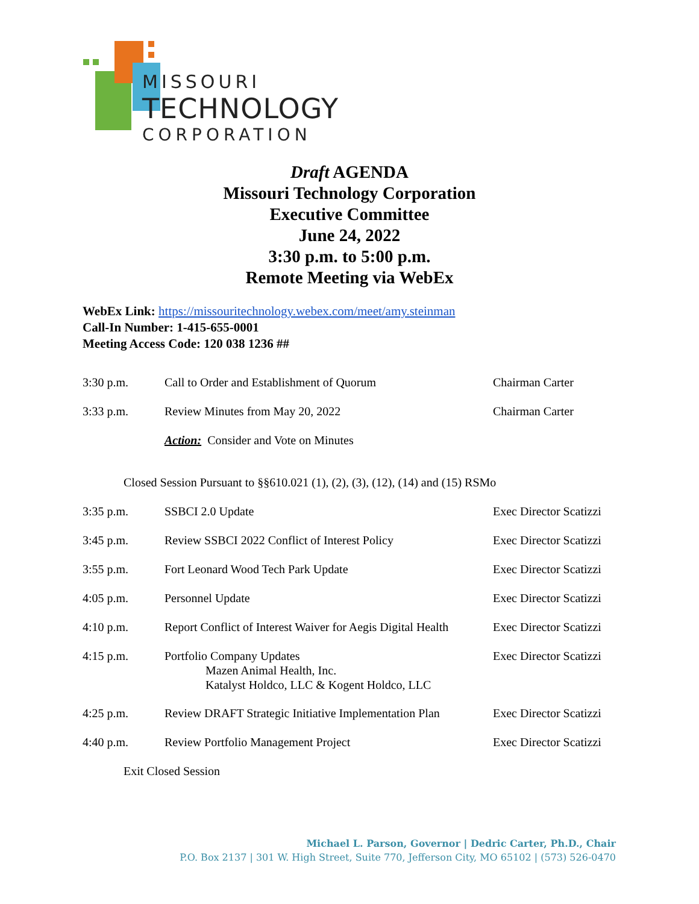MISSOURI
TECHNOLOGY
CORPORATION
Draft AGENDA
Missouri Technology Corporation
Executive Committee
June 24, 2022
3:30 p.m. to 5:00 p.m.
Remote Meeting via WebEx
WebEx Link: https://missouritechnology.webex.com/meet/amy.steinman
Call-In Number: 1-415-655-0001
Meeting Access Code: 120 038 1236 ##
| 3:30 p.m. | Call to Order and Establishment of Quorum | Chairman Carter |
| 3:33 p.m. | Review Minutes from May 20, 2022 | Chairman Carter |
| | Action: Consider and Vote on Minutes | |
| Closed Session Pursuant to §§610.021 (1), (2), (3), (12), (14) and (15) RSMo | | |
| 3:35 p.m. | SSBCI 2.0 Update | Exec Director Scatizzi |
| 3:45 p.m. | Review SSBCI 2022 Conflict of Interest Policy | Exec Director Scatizzi |
| 3:55 p.m. | Fort Leonard Wood Tech Park Update | Exec Director Scatizzi |
| 4:05 p.m. | Personnel Update | Exec Director Scatizzi |
| 4:10 p.m. | Report Conflict of Interest Waiver for Aegis Digital Health | Exec Director Scatizzi |
| 4:15 p.m. | Portfolio Company Updates Mazen Animal Health, Inc. Katalyst Holdco, LLC & Kogent Holdco, LLC | Exec Director Scatizzi |
| 4:25 p.m. | Review DRAFT Strategic Initiative Implementation Plan | Exec Director Scatizzi |
| 4:40 p.m. | Review Portfolio Management Project | Exec Director Scatizzi |
| Exit Closed Session | | |
Michael L. Parson, Governor | Dedric Carter, Ph.D., Chair
P.O. Box 2137 | 301 W. High Street, Suite 770, Jefferson City, MO 65102 | (573) 526-0470